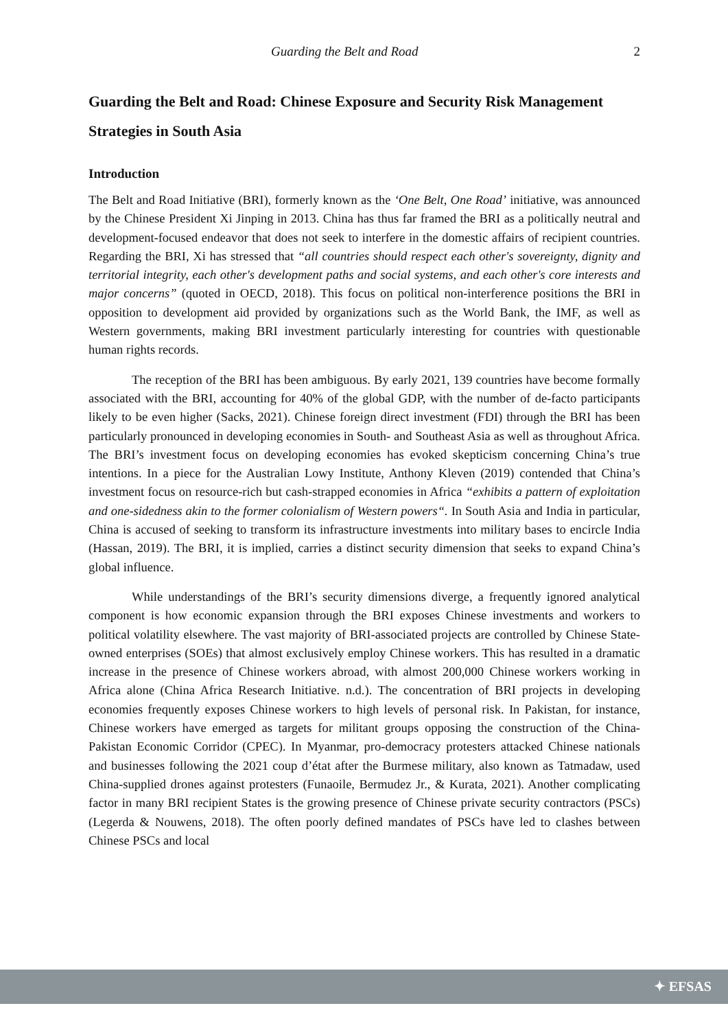Guarding the Belt and Road 2
Guarding the Belt and Road: Chinese Exposure and Security Risk Management Strategies in South Asia
Introduction
The Belt and Road Initiative (BRI), formerly known as the ‘One Belt, One Road’ initiative, was announced by the Chinese President Xi Jinping in 2013. China has thus far framed the BRI as a politically neutral and development-focused endeavor that does not seek to interfere in the domestic affairs of recipient countries. Regarding the BRI, Xi has stressed that “all countries should respect each other's sovereignty, dignity and territorial integrity, each other's development paths and social systems, and each other's core interests and major concerns” (quoted in OECD, 2018). This focus on political non-interference positions the BRI in opposition to development aid provided by organizations such as the World Bank, the IMF, as well as Western governments, making BRI investment particularly interesting for countries with questionable human rights records.
The reception of the BRI has been ambiguous. By early 2021, 139 countries have become formally associated with the BRI, accounting for 40% of the global GDP, with the number of de-facto participants likely to be even higher (Sacks, 2021). Chinese foreign direct investment (FDI) through the BRI has been particularly pronounced in developing economies in South- and Southeast Asia as well as throughout Africa. The BRI’s investment focus on developing economies has evoked skepticism concerning China’s true intentions. In a piece for the Australian Lowy Institute, Anthony Kleven (2019) contended that China’s investment focus on resource-rich but cash-strapped economies in Africa “exhibits a pattern of exploitation and one-sidedness akin to the former colonialism of Western powers“. In South Asia and India in particular, China is accused of seeking to transform its infrastructure investments into military bases to encircle India (Hassan, 2019). The BRI, it is implied, carries a distinct security dimension that seeks to expand China’s global influence.
While understandings of the BRI’s security dimensions diverge, a frequently ignored analytical component is how economic expansion through the BRI exposes Chinese investments and workers to political volatility elsewhere. The vast majority of BRI-associated projects are controlled by Chinese State-owned enterprises (SOEs) that almost exclusively employ Chinese workers. This has resulted in a dramatic increase in the presence of Chinese workers abroad, with almost 200,000 Chinese workers working in Africa alone (China Africa Research Initiative. n.d.). The concentration of BRI projects in developing economies frequently exposes Chinese workers to high levels of personal risk. In Pakistan, for instance, Chinese workers have emerged as targets for militant groups opposing the construction of the China-Pakistan Economic Corridor (CPEC). In Myanmar, pro-democracy protesters attacked Chinese nationals and businesses following the 2021 coup d’état after the Burmese military, also known as Tatmadaw, used China-supplied drones against protesters (Funaoile, Bermudez Jr., & Kurata, 2021). Another complicating factor in many BRI recipient States is the growing presence of Chinese private security contractors (PSCs) (Legerda & Nouwens, 2018). The often poorly defined mandates of PSCs have led to clashes between Chinese PSCs and local
✦ EFSAS